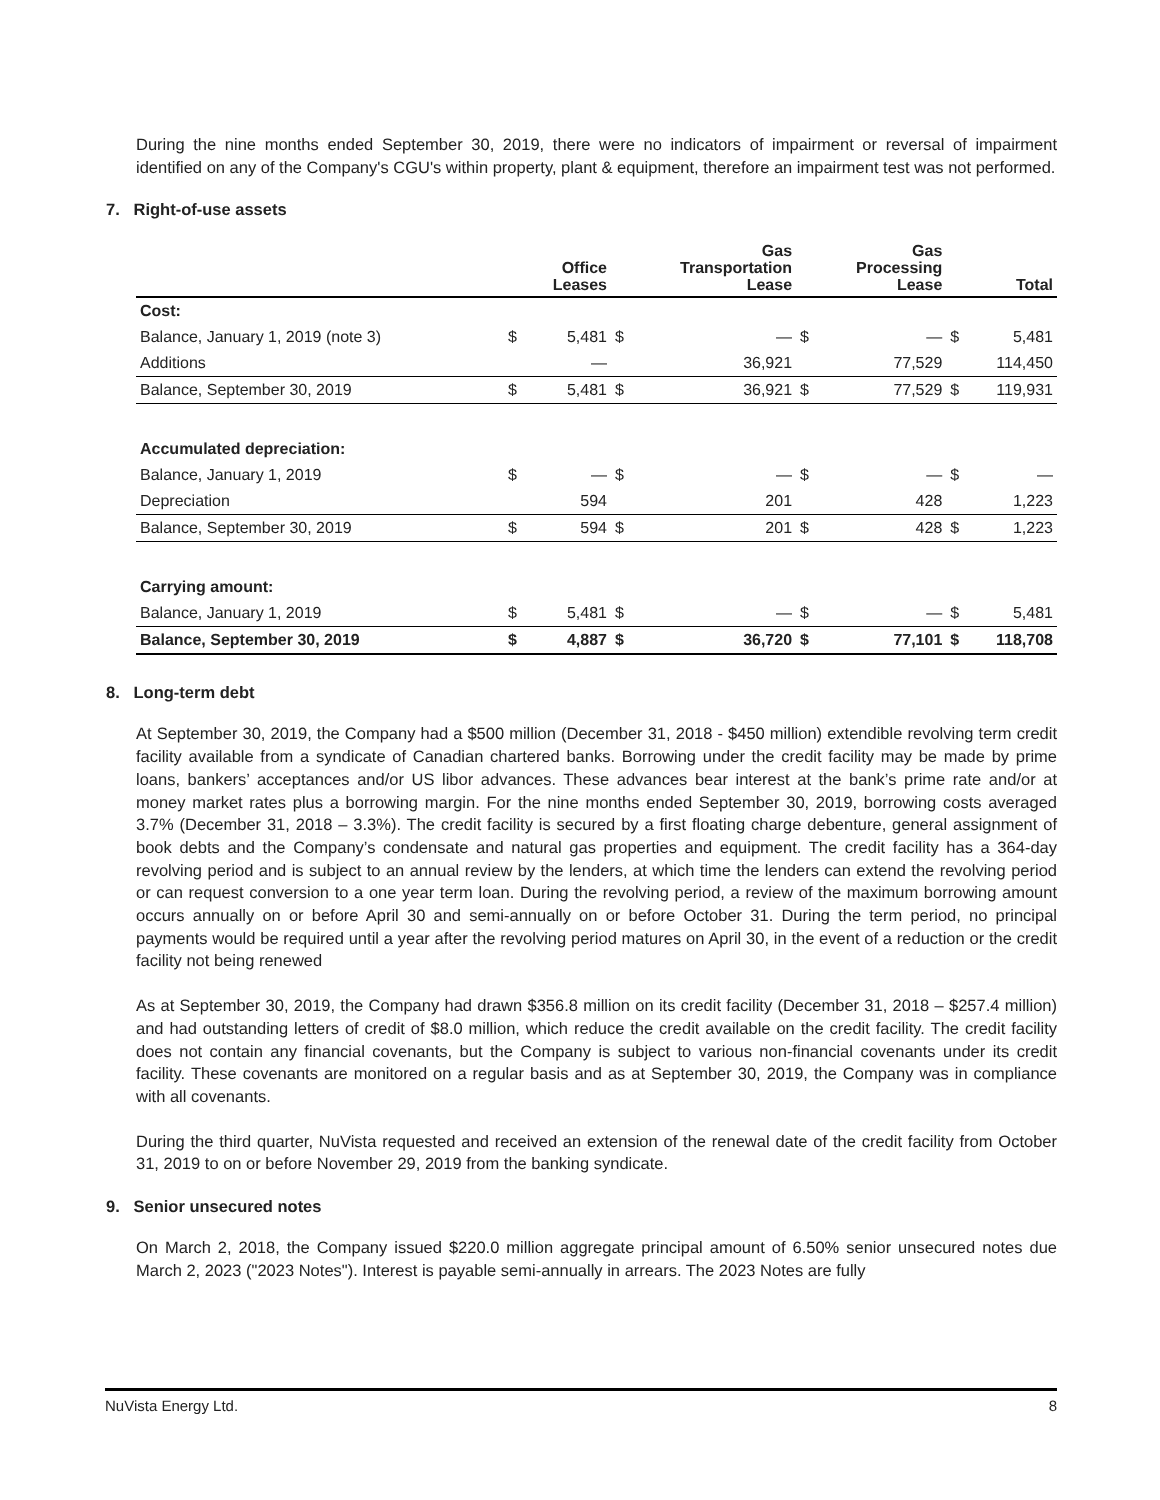During the nine months ended September 30, 2019, there were no indicators of impairment or reversal of impairment identified on any of the Company's CGU's within property, plant & equipment, therefore an impairment test was not performed.
7. Right-of-use assets
| | | Office Leases | | Gas Transportation Lease | | Gas Processing Lease | | Total |
| --- | --- | --- | --- | --- | --- | --- | --- | --- |
| Cost: | | | | | | | | |
| Balance, January 1, 2019 (note 3) | $ | 5,481 | $ | — | $ | — | $ | 5,481 |
| Additions | | — | | 36,921 | | 77,529 | | 114,450 |
| Balance, September 30, 2019 | $ | 5,481 | $ | 36,921 | $ | 77,529 | $ | 119,931 |
| Accumulated depreciation: | | | | | | | | |
| Balance, January 1, 2019 | $ | — | $ | — | $ | — | $ | — |
| Depreciation | | 594 | | 201 | | 428 | | 1,223 |
| Balance, September 30, 2019 | $ | 594 | $ | 201 | $ | 428 | $ | 1,223 |
| Carrying amount: | | | | | | | | |
| Balance, January 1, 2019 | $ | 5,481 | $ | — | $ | — | $ | 5,481 |
| Balance, September 30, 2019 | $ | 4,887 | $ | 36,720 | $ | 77,101 | $ | 118,708 |
8. Long-term debt
At September 30, 2019, the Company had a $500 million (December 31, 2018 - $450 million) extendible revolving term credit facility available from a syndicate of Canadian chartered banks. Borrowing under the credit facility may be made by prime loans, bankers’ acceptances and/or US libor advances. These advances bear interest at the bank’s prime rate and/or at money market rates plus a borrowing margin. For the nine months ended September 30, 2019, borrowing costs averaged 3.7% (December 31, 2018 – 3.3%). The credit facility is secured by a first floating charge debenture, general assignment of book debts and the Company’s condensate and natural gas properties and equipment. The credit facility has a 364-day revolving period and is subject to an annual review by the lenders, at which time the lenders can extend the revolving period or can request conversion to a one year term loan. During the revolving period, a review of the maximum borrowing amount occurs annually on or before April 30 and semi-annually on or before October 31. During the term period, no principal payments would be required until a year after the revolving period matures on April 30, in the event of a reduction or the credit facility not being renewed
As at September 30, 2019, the Company had drawn $356.8 million on its credit facility (December 31, 2018 – $257.4 million) and had outstanding letters of credit of $8.0 million, which reduce the credit available on the credit facility. The credit facility does not contain any financial covenants, but the Company is subject to various non-financial covenants under its credit facility. These covenants are monitored on a regular basis and as at September 30, 2019, the Company was in compliance with all covenants.
During the third quarter, NuVista requested and received an extension of the renewal date of the credit facility from October 31, 2019 to on or before November 29, 2019 from the banking syndicate.
9. Senior unsecured notes
On March 2, 2018, the Company issued $220.0 million aggregate principal amount of 6.50% senior unsecured notes due March 2, 2023 ("2023 Notes"). Interest is payable semi-annually in arrears. The 2023 Notes are fully
NuVista Energy Ltd. 8